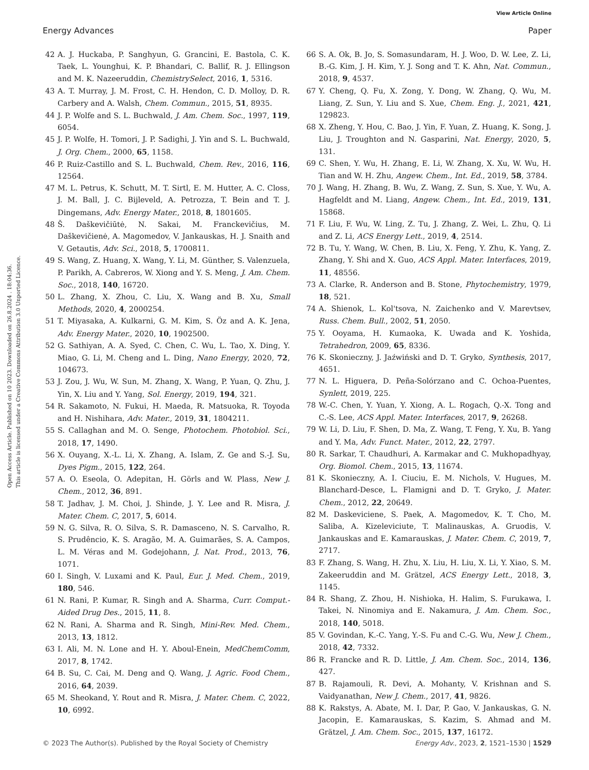View Article Online
Energy Advances Paper
Open Access Article. Published on 10 2023. Downloaded on 26.8.2024 . 18:04:36.
This article is licensed under a Creative Commons Attribution 3.0 Unported Licence.
42 A. J. Huckaba, P. Sanghyun, G. Grancini, E. Bastola, C. K. Taek, L. Younghui, K. P. Bhandari, C. Ballif, R. J. Ellingson and M. K. Nazeeruddin, ChemistrySelect, 2016, 1, 5316.
43 A. T. Murray, J. M. Frost, C. H. Hendon, C. D. Molloy, D. R. Carbery and A. Walsh, Chem. Commun., 2015, 51, 8935.
44 J. P. Wolfe and S. L. Buchwald, J. Am. Chem. Soc., 1997, 119, 6054.
45 J. P. Wolfe, H. Tomori, J. P. Sadighi, J. Yin and S. L. Buchwald, J. Org. Chem., 2000, 65, 1158.
46 P. Ruiz-Castillo and S. L. Buchwald, Chem. Rev., 2016, 116, 12564.
47 M. L. Petrus, K. Schutt, M. T. Sirtl, E. M. Hutter, A. C. Closs, J. M. Ball, J. C. Bijleveld, A. Petrozza, T. Bein and T. J. Dingemans, Adv. Energy Mater., 2018, 8, 1801605.
48 Š. Daškevičiūtė, N. Sakai, M. Franckevičius, M. Daškevičienė, A. Magomedov, V. Jankauskas, H. J. Snaith and V. Getautis, Adv. Sci., 2018, 5, 1700811.
49 S. Wang, Z. Huang, X. Wang, Y. Li, M. Günther, S. Valenzuela, P. Parikh, A. Cabreros, W. Xiong and Y. S. Meng, J. Am. Chem. Soc., 2018, 140, 16720.
50 L. Zhang, X. Zhou, C. Liu, X. Wang and B. Xu, Small Methods, 2020, 4, 2000254.
51 T. Miyasaka, A. Kulkarni, G. M. Kim, S. Öz and A. K. Jena, Adv. Energy Mater., 2020, 10, 1902500.
52 G. Sathiyan, A. A. Syed, C. Chen, C. Wu, L. Tao, X. Ding, Y. Miao, G. Li, M. Cheng and L. Ding, Nano Energy, 2020, 72, 104673.
53 J. Zou, J. Wu, W. Sun, M. Zhang, X. Wang, P. Yuan, Q. Zhu, J. Yin, X. Liu and Y. Yang, Sol. Energy, 2019, 194, 321.
54 R. Sakamoto, N. Fukui, H. Maeda, R. Matsuoka, R. Toyoda and H. Nishihara, Adv. Mater., 2019, 31, 1804211.
55 S. Callaghan and M. O. Senge, Photochem. Photobiol. Sci., 2018, 17, 1490.
56 X. Ouyang, X.-L. Li, X. Zhang, A. Islam, Z. Ge and S.-J. Su, Dyes Pigm., 2015, 122, 264.
57 A. O. Eseola, O. Adepitan, H. Görls and W. Plass, New J. Chem., 2012, 36, 891.
58 T. Jadhav, J. M. Choi, J. Shinde, J. Y. Lee and R. Misra, J. Mater. Chem. C, 2017, 5, 6014.
59 N. G. Silva, R. O. Silva, S. R. Damasceno, N. S. Carvalho, R. S. Prudêncio, K. S. Aragão, M. A. Guimarães, S. A. Campos, L. M. Véras and M. Godejohann, J. Nat. Prod., 2013, 76, 1071.
60 I. Singh, V. Luxami and K. Paul, Eur. J. Med. Chem., 2019, 180, 546.
61 N. Rani, P. Kumar, R. Singh and A. Sharma, Curr. Comput.-Aided Drug Des., 2015, 11, 8.
62 N. Rani, A. Sharma and R. Singh, Mini-Rev. Med. Chem., 2013, 13, 1812.
63 I. Ali, M. N. Lone and H. Y. Aboul-Enein, MedChemComm, 2017, 8, 1742.
64 B. Su, C. Cai, M. Deng and Q. Wang, J. Agric. Food Chem., 2016, 64, 2039.
65 M. Sheokand, Y. Rout and R. Misra, J. Mater. Chem. C, 2022, 10, 6992.
66 S. A. Ok, B. Jo, S. Somasundaram, H. J. Woo, D. W. Lee, Z. Li, B.-G. Kim, J. H. Kim, Y. J. Song and T. K. Ahn, Nat. Commun., 2018, 9, 4537.
67 Y. Cheng, Q. Fu, X. Zong, Y. Dong, W. Zhang, Q. Wu, M. Liang, Z. Sun, Y. Liu and S. Xue, Chem. Eng. J., 2021, 421, 129823.
68 X. Zheng, Y. Hou, C. Bao, J. Yin, F. Yuan, Z. Huang, K. Song, J. Liu, J. Troughton and N. Gasparini, Nat. Energy, 2020, 5, 131.
69 C. Shen, Y. Wu, H. Zhang, E. Li, W. Zhang, X. Xu, W. Wu, H. Tian and W. H. Zhu, Angew. Chem., Int. Ed., 2019, 58, 3784.
70 J. Wang, H. Zhang, B. Wu, Z. Wang, Z. Sun, S. Xue, Y. Wu, A. Hagfeldt and M. Liang, Angew. Chem., Int. Ed., 2019, 131, 15868.
71 F. Liu, F. Wu, W. Ling, Z. Tu, J. Zhang, Z. Wei, L. Zhu, Q. Li and Z. Li, ACS Energy Lett., 2019, 4, 2514.
72 B. Tu, Y. Wang, W. Chen, B. Liu, X. Feng, Y. Zhu, K. Yang, Z. Zhang, Y. Shi and X. Guo, ACS Appl. Mater. Interfaces, 2019, 11, 48556.
73 A. Clarke, R. Anderson and B. Stone, Phytochemistry, 1979, 18, 521.
74 A. Shienok, L. Kol'tsova, N. Zaichenko and V. Marevtsev, Russ. Chem. Bull., 2002, 51, 2050.
75 Y. Ooyama, H. Kumaoka, K. Uwada and K. Yoshida, Tetrahedron, 2009, 65, 8336.
76 K. Skonieczny, J. Jaźwiński and D. T. Gryko, Synthesis, 2017, 4651.
77 N. L. Higuera, D. Peña-Solórzano and C. Ochoa-Puentes, Synlett, 2019, 225.
78 W.-C. Chen, Y. Yuan, Y. Xiong, A. L. Rogach, Q.-X. Tong and C.-S. Lee, ACS Appl. Mater. Interfaces, 2017, 9, 26268.
79 W. Li, D. Liu, F. Shen, D. Ma, Z. Wang, T. Feng, Y. Xu, B. Yang and Y. Ma, Adv. Funct. Mater., 2012, 22, 2797.
80 R. Sarkar, T. Chaudhuri, A. Karmakar and C. Mukhopadhyay, Org. Biomol. Chem., 2015, 13, 11674.
81 K. Skonieczny, A. I. Ciuciu, E. M. Nichols, V. Hugues, M. Blanchard-Desce, L. Flamigni and D. T. Gryko, J. Mater. Chem., 2012, 22, 20649.
82 M. Daskeviciene, S. Paek, A. Magomedov, K. T. Cho, M. Saliba, A. Kizeleviciute, T. Malinauskas, A. Gruodis, V. Jankauskas and E. Kamarauskas, J. Mater. Chem. C, 2019, 7, 2717.
83 F. Zhang, S. Wang, H. Zhu, X. Liu, H. Liu, X. Li, Y. Xiao, S. M. Zakeeruddin and M. Grätzel, ACS Energy Lett., 2018, 3, 1145.
84 R. Shang, Z. Zhou, H. Nishioka, H. Halim, S. Furukawa, I. Takei, N. Ninomiya and E. Nakamura, J. Am. Chem. Soc., 2018, 140, 5018.
85 V. Govindan, K.-C. Yang, Y.-S. Fu and C.-G. Wu, New J. Chem., 2018, 42, 7332.
86 R. Francke and R. D. Little, J. Am. Chem. Soc., 2014, 136, 427.
87 B. Rajamouli, R. Devi, A. Mohanty, V. Krishnan and S. Vaidyanathan, New J. Chem., 2017, 41, 9826.
88 K. Rakstys, A. Abate, M. I. Dar, P. Gao, V. Jankauskas, G. N. Jacopin, E. Kamarauskas, S. Kazim, S. Ahmad and M. Grätzel, J. Am. Chem. Soc., 2015, 137, 16172.
© 2023 The Author(s). Published by the Royal Society of Chemistry Energy Adv., 2023, 2, 1521–1530 | 1529